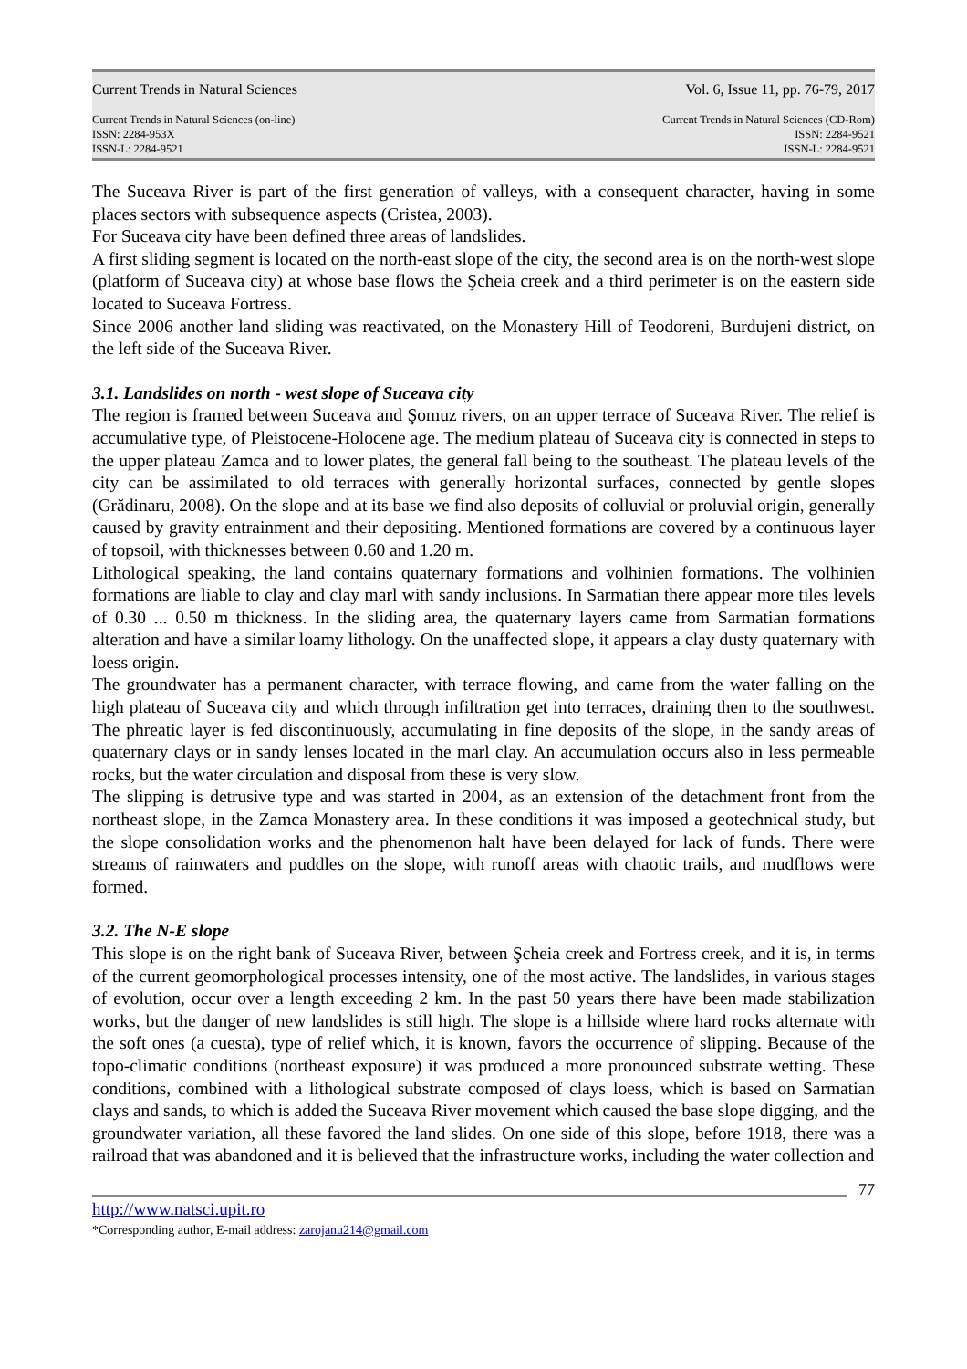Current Trends in Natural Sciences Vol. 6, Issue 11, pp. 76-79, 2017
Current Trends in Natural Sciences (on-line)
ISSN: 2284-953X
ISSN-L: 2284-9521
Current Trends in Natural Sciences (CD-Rom)
ISSN: 2284-9521
ISSN-L: 2284-9521
The Suceava River is part of the first generation of valleys, with a consequent character, having in some places sectors with subsequence aspects (Cristea, 2003).
For Suceava city have been defined three areas of landslides.
A first sliding segment is located on the north-east slope of the city, the second area is on the north-west slope (platform of Suceava city) at whose base flows the Şcheia creek and a third perimeter is on the eastern side located to Suceava Fortress.
Since 2006 another land sliding was reactivated, on the Monastery Hill of Teodoreni, Burdujeni district, on the left side of the Suceava River.
3.1. Landslides on north - west slope of Suceava city
The region is framed between Suceava and Şomuz rivers, on an upper terrace of Suceava River. The relief is accumulative type, of Pleistocene-Holocene age. The medium plateau of Suceava city is connected in steps to the upper plateau Zamca and to lower plates, the general fall being to the southeast. The plateau levels of the city can be assimilated to old terraces with generally horizontal surfaces, connected by gentle slopes (Grădinaru, 2008). On the slope and at its base we find also deposits of colluvial or proluvial origin, generally caused by gravity entrainment and their depositing. Mentioned formations are covered by a continuous layer of topsoil, with thicknesses between 0.60 and 1.20 m.
Lithological speaking, the land contains quaternary formations and volhinien formations. The volhinien formations are liable to clay and clay marl with sandy inclusions. In Sarmatian there appear more tiles levels of 0.30 ... 0.50 m thickness. In the sliding area, the quaternary layers came from Sarmatian formations alteration and have a similar loamy lithology. On the unaffected slope, it appears a clay dusty quaternary with loess origin.
The groundwater has a permanent character, with terrace flowing, and came from the water falling on the high plateau of Suceava city and which through infiltration get into terraces, draining then to the southwest. The phreatic layer is fed discontinuously, accumulating in fine deposits of the slope, in the sandy areas of quaternary clays or in sandy lenses located in the marl clay. An accumulation occurs also in less permeable rocks, but the water circulation and disposal from these is very slow.
The slipping is detrusive type and was started in 2004, as an extension of the detachment front from the northeast slope, in the Zamca Monastery area. In these conditions it was imposed a geotechnical study, but the slope consolidation works and the phenomenon halt have been delayed for lack of funds. There were streams of rainwaters and puddles on the slope, with runoff areas with chaotic trails, and mudflows were formed.
3.2. The N-E slope
This slope is on the right bank of Suceava River, between Şcheia creek and Fortress creek, and it is, in terms of the current geomorphological processes intensity, one of the most active. The landslides, in various stages of evolution, occur over a length exceeding 2 km. In the past 50 years there have been made stabilization works, but the danger of new landslides is still high. The slope is a hillside where hard rocks alternate with the soft ones (a cuesta), type of relief which, it is known, favors the occurrence of slipping. Because of the topo-climatic conditions (northeast exposure) it was produced a more pronounced substrate wetting. These conditions, combined with a lithological substrate composed of clays loess, which is based on Sarmatian clays and sands, to which is added the Suceava River movement which caused the base slope digging, and the groundwater variation, all these favored the land slides. On one side of this slope, before 1918, there was a railroad that was abandoned and it is believed that the infrastructure works, including the water collection and
77
http://www.natsci.upit.ro
*Corresponding author, E-mail address: zarojanu214@gmail.com